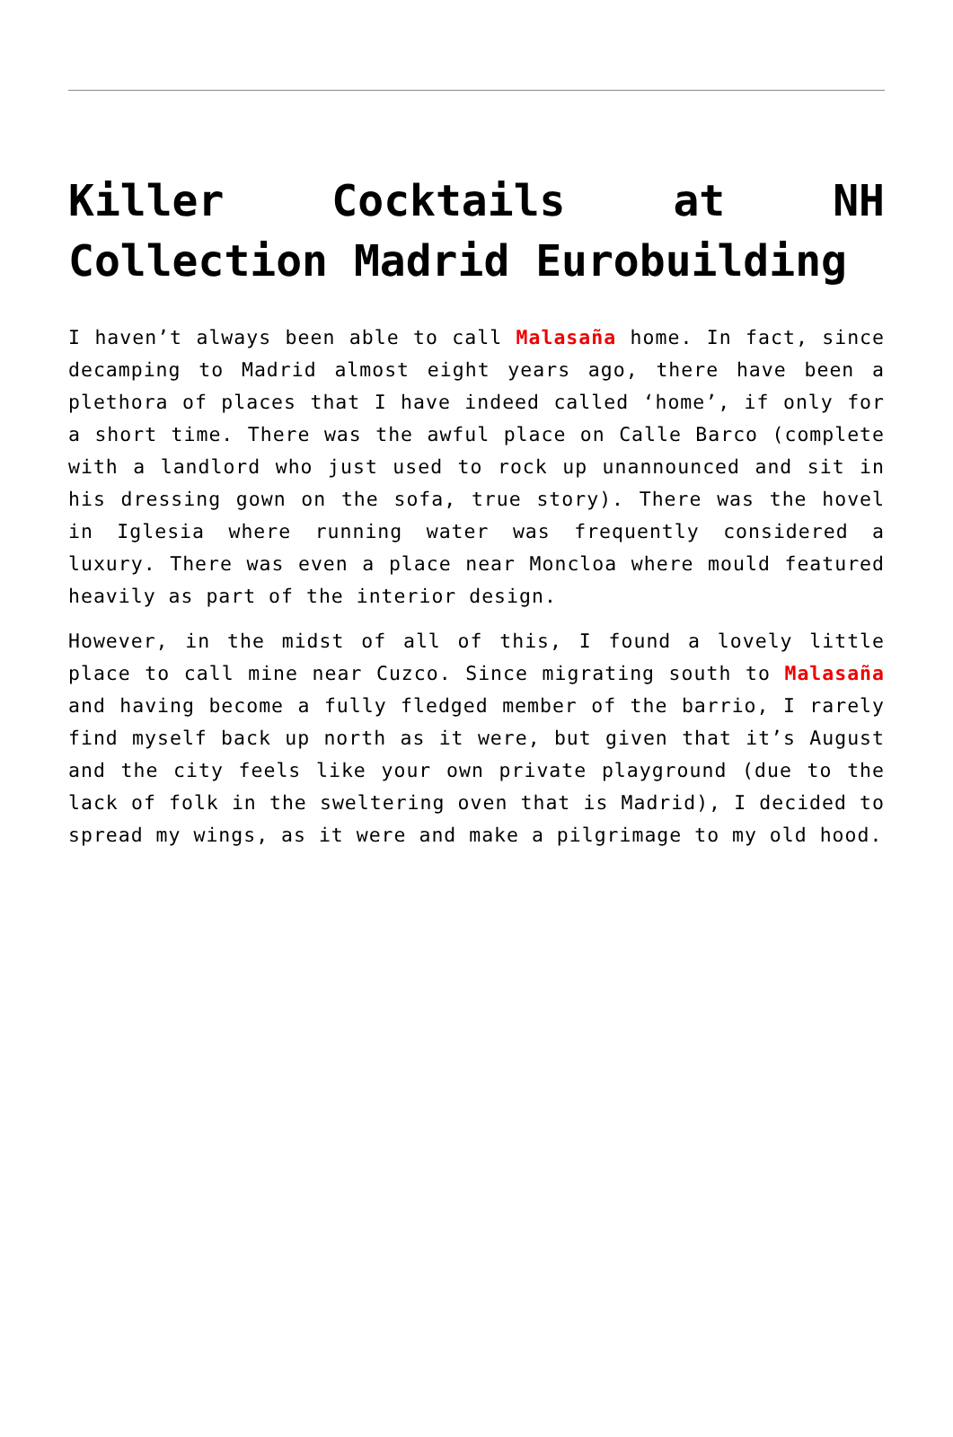Killer Cocktails at NH Collection Madrid Eurobuilding
I haven’t always been able to call Malasaña home. In fact, since decamping to Madrid almost eight years ago, there have been a plethora of places that I have indeed called ‘home’, if only for a short time. There was the awful place on Calle Barco (complete with a landlord who just used to rock up unannounced and sit in his dressing gown on the sofa, true story). There was the hovel in Iglesia where running water was frequently considered a luxury. There was even a place near Moncloa where mould featured heavily as part of the interior design.
However, in the midst of all of this, I found a lovely little place to call mine near Cuzco. Since migrating south to Malasaña and having become a fully fledged member of the barrio, I rarely find myself back up north as it were, but given that it’s August and the city feels like your own private playground (due to the lack of folk in the sweltering oven that is Madrid), I decided to spread my wings, as it were and make a pilgrimage to my old hood.